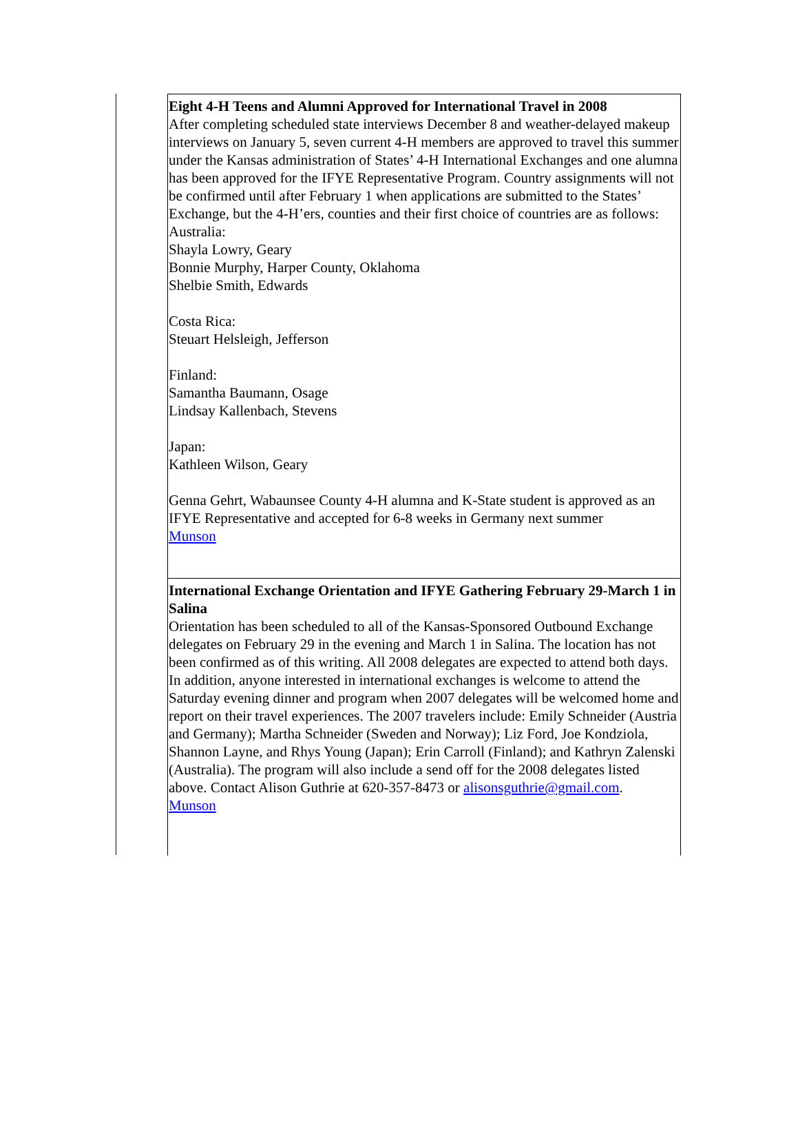Eight 4-H Teens and Alumni Approved for International Travel in 2008
After completing scheduled state interviews December 8 and weather-delayed makeup interviews on January 5, seven current 4-H members are approved to travel this summer under the Kansas administration of States’ 4-H International Exchanges and one alumna has been approved for the IFYE Representative Program. Country assignments will not be confirmed until after February 1 when applications are submitted to the States’ Exchange, but the 4-H’ers, counties and their first choice of countries are as follows:
Australia:
Shayla Lowry, Geary
Bonnie Murphy, Harper County, Oklahoma
Shelbie Smith, Edwards
Costa Rica:
Steuart Helsleigh, Jefferson
Finland:
Samantha Baumann, Osage
Lindsay Kallenbach, Stevens
Japan:
Kathleen Wilson, Geary
Genna Gehrt, Wabaunsee County 4-H alumna and K-State student is approved as an IFYE Representative and accepted for 6-8 weeks in Germany next summer
Munson
International Exchange Orientation and IFYE Gathering February 29-March 1 in Salina
Orientation has been scheduled to all of the Kansas-Sponsored Outbound Exchange delegates on February 29 in the evening and March 1 in Salina. The location has not been confirmed as of this writing. All 2008 delegates are expected to attend both days. In addition, anyone interested in international exchanges is welcome to attend the Saturday evening dinner and program when 2007 delegates will be welcomed home and report on their travel experiences. The 2007 travelers include: Emily Schneider (Austria and Germany); Martha Schneider (Sweden and Norway); Liz Ford, Joe Kondziola, Shannon Layne, and Rhys Young (Japan); Erin Carroll (Finland); and Kathryn Zalenski (Australia). The program will also include a send off for the 2008 delegates listed above. Contact Alison Guthrie at 620-357-8473 or alisonsguthrie@gmail.com.
Munson